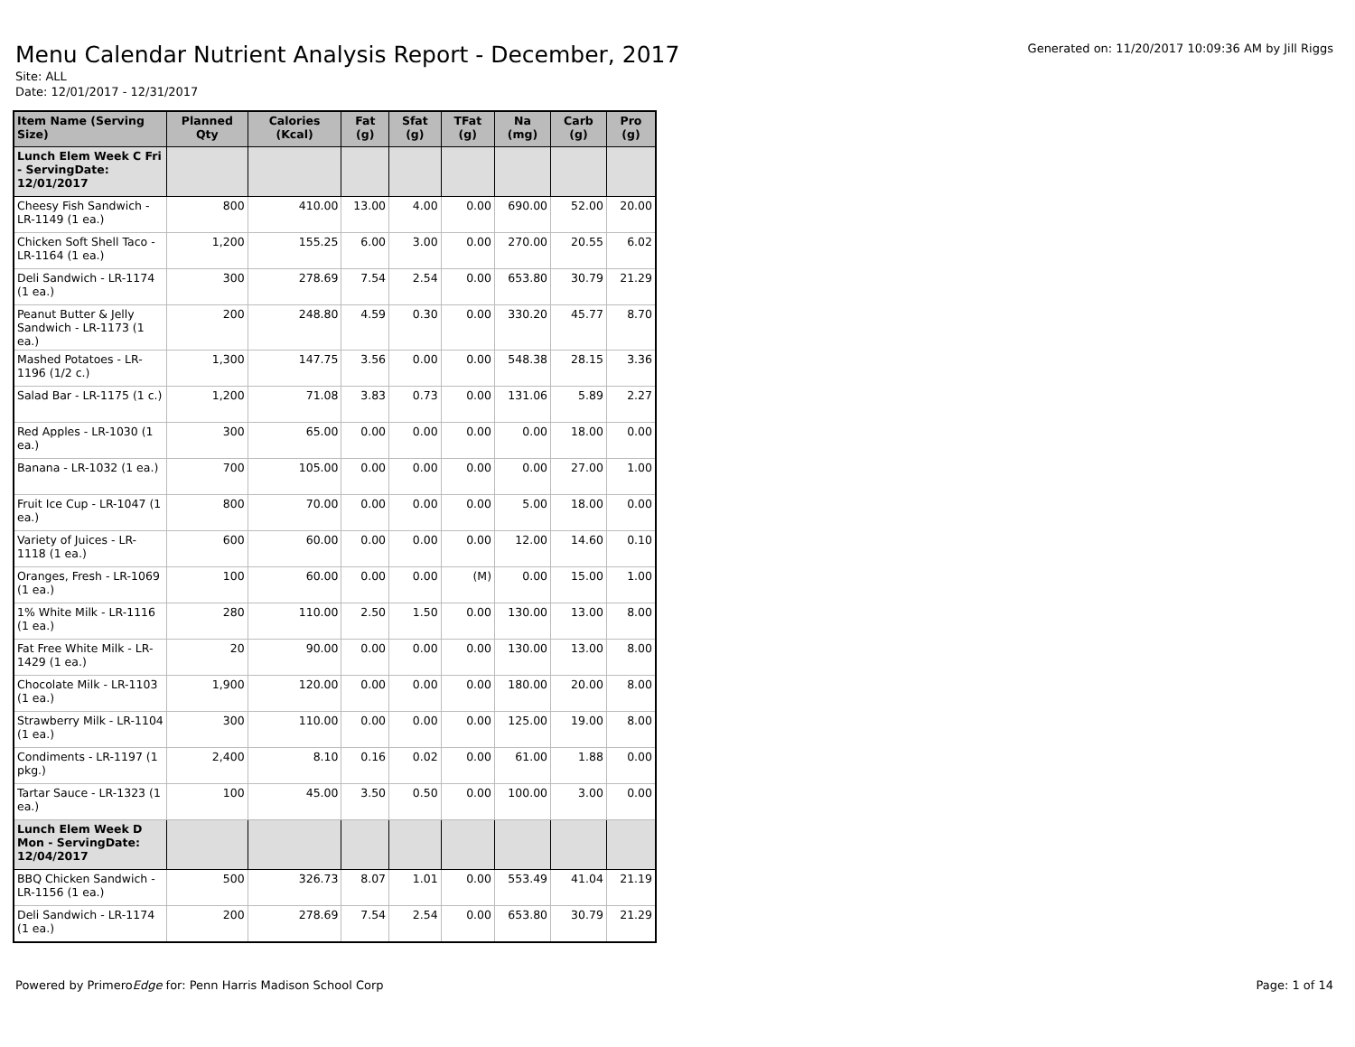Menu Calendar Nutrient Analysis Report - December, 2017
Site: ALL
Date: 12/01/2017 - 12/31/2017
Generated on: 11/20/2017 10:09:36 AM by Jill Riggs
| Item Name (Serving Size) | Planned Qty | Calories (Kcal) | Fat (g) | Sfat (g) | TFat (g) | Na (mg) | Carb (g) | Pro (g) |
| --- | --- | --- | --- | --- | --- | --- | --- | --- |
| Lunch Elem Week C Fri - ServingDate: 12/01/2017 | | | | | | | | |
| Cheesy Fish Sandwich - LR-1149 (1 ea.) | 800 | 410.00 | 13.00 | 4.00 | 0.00 | 690.00 | 52.00 | 20.00 |
| Chicken Soft Shell Taco - LR-1164 (1 ea.) | 1,200 | 155.25 | 6.00 | 3.00 | 0.00 | 270.00 | 20.55 | 6.02 |
| Deli Sandwich - LR-1174 (1 ea.) | 300 | 278.69 | 7.54 | 2.54 | 0.00 | 653.80 | 30.79 | 21.29 |
| Peanut Butter & Jelly Sandwich - LR-1173 (1 ea.) | 200 | 248.80 | 4.59 | 0.30 | 0.00 | 330.20 | 45.77 | 8.70 |
| Mashed Potatoes - LR-1196 (1/2 c.) | 1,300 | 147.75 | 3.56 | 0.00 | 0.00 | 548.38 | 28.15 | 3.36 |
| Salad Bar - LR-1175 (1 c.) | 1,200 | 71.08 | 3.83 | 0.73 | 0.00 | 131.06 | 5.89 | 2.27 |
| Red Apples - LR-1030 (1 ea.) | 300 | 65.00 | 0.00 | 0.00 | 0.00 | 0.00 | 18.00 | 0.00 |
| Banana - LR-1032 (1 ea.) | 700 | 105.00 | 0.00 | 0.00 | 0.00 | 0.00 | 27.00 | 1.00 |
| Fruit Ice Cup - LR-1047 (1 ea.) | 800 | 70.00 | 0.00 | 0.00 | 0.00 | 5.00 | 18.00 | 0.00 |
| Variety of Juices - LR-1118 (1 ea.) | 600 | 60.00 | 0.00 | 0.00 | 0.00 | 12.00 | 14.60 | 0.10 |
| Oranges, Fresh - LR-1069 (1 ea.) | 100 | 60.00 | 0.00 | 0.00 | (M) | 0.00 | 15.00 | 1.00 |
| 1% White Milk - LR-1116 (1 ea.) | 280 | 110.00 | 2.50 | 1.50 | 0.00 | 130.00 | 13.00 | 8.00 |
| Fat Free White Milk - LR-1429 (1 ea.) | 20 | 90.00 | 0.00 | 0.00 | 0.00 | 130.00 | 13.00 | 8.00 |
| Chocolate Milk - LR-1103 (1 ea.) | 1,900 | 120.00 | 0.00 | 0.00 | 0.00 | 180.00 | 20.00 | 8.00 |
| Strawberry Milk - LR-1104 (1 ea.) | 300 | 110.00 | 0.00 | 0.00 | 0.00 | 125.00 | 19.00 | 8.00 |
| Condiments - LR-1197 (1 pkg.) | 2,400 | 8.10 | 0.16 | 0.02 | 0.00 | 61.00 | 1.88 | 0.00 |
| Tartar Sauce - LR-1323 (1 ea.) | 100 | 45.00 | 3.50 | 0.50 | 0.00 | 100.00 | 3.00 | 0.00 |
| Lunch Elem Week D Mon - ServingDate: 12/04/2017 | | | | | | | | |
| BBQ Chicken Sandwich - LR-1156 (1 ea.) | 500 | 326.73 | 8.07 | 1.01 | 0.00 | 553.49 | 41.04 | 21.19 |
| Deli Sandwich - LR-1174 (1 ea.) | 200 | 278.69 | 7.54 | 2.54 | 0.00 | 653.80 | 30.79 | 21.29 |
Powered by PrimeroEdge for: Penn Harris Madison School Corp
Page: 1 of 14